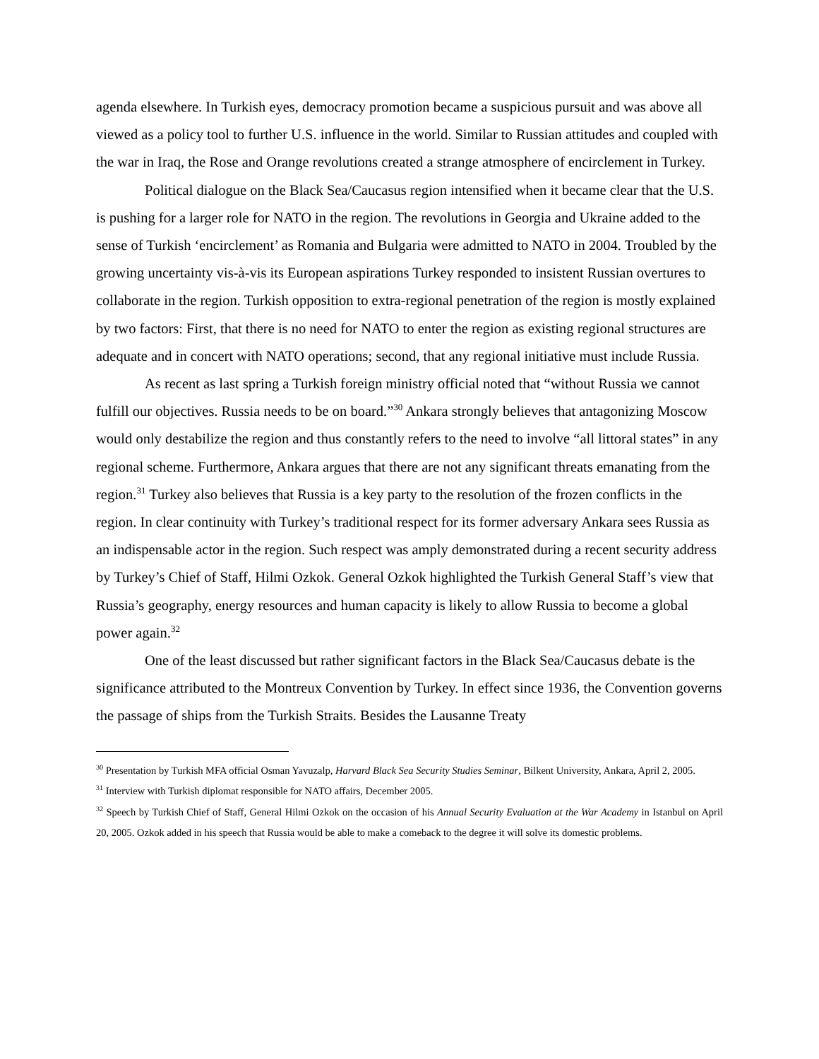agenda elsewhere. In Turkish eyes, democracy promotion became a suspicious pursuit and was above all viewed as a policy tool to further U.S. influence in the world. Similar to Russian attitudes and coupled with the war in Iraq, the Rose and Orange revolutions created a strange atmosphere of encirclement in Turkey.
Political dialogue on the Black Sea/Caucasus region intensified when it became clear that the U.S. is pushing for a larger role for NATO in the region. The revolutions in Georgia and Ukraine added to the sense of Turkish ‘encirclement’ as Romania and Bulgaria were admitted to NATO in 2004. Troubled by the growing uncertainty vis-à-vis its European aspirations Turkey responded to insistent Russian overtures to collaborate in the region. Turkish opposition to extra-regional penetration of the region is mostly explained by two factors: First, that there is no need for NATO to enter the region as existing regional structures are adequate and in concert with NATO operations; second, that any regional initiative must include Russia.
As recent as last spring a Turkish foreign ministry official noted that “without Russia we cannot fulfill our objectives. Russia needs to be on board.”<sup>30</sup> Ankara strongly believes that antagonizing Moscow would only destabilize the region and thus constantly refers to the need to involve “all littoral states” in any regional scheme. Furthermore, Ankara argues that there are not any significant threats emanating from the region.<sup>31</sup> Turkey also believes that Russia is a key party to the resolution of the frozen conflicts in the region. In clear continuity with Turkey’s traditional respect for its former adversary Ankara sees Russia as an indispensable actor in the region. Such respect was amply demonstrated during a recent security address by Turkey’s Chief of Staff, Hilmi Ozkok. General Ozkok highlighted the Turkish General Staff’s view that Russia’s geography, energy resources and human capacity is likely to allow Russia to become a global power again.<sup>32</sup>
One of the least discussed but rather significant factors in the Black Sea/Caucasus debate is the significance attributed to the Montreux Convention by Turkey. In effect since 1936, the Convention governs the passage of ships from the Turkish Straits. Besides the Lausanne Treaty
<sup>30</sup> Presentation by Turkish MFA official Osman Yavuzalp, Harvard Black Sea Security Studies Seminar, Bilkent University, Ankara, April 2, 2005.
<sup>31</sup> Interview with Turkish diplomat responsible for NATO affairs, December 2005.
<sup>32</sup> Speech by Turkish Chief of Staff, General Hilmi Ozkok on the occasion of his Annual Security Evaluation at the War Academy in Istanbul on April 20, 2005. Ozkok added in his speech that Russia would be able to make a comeback to the degree it will solve its domestic problems.